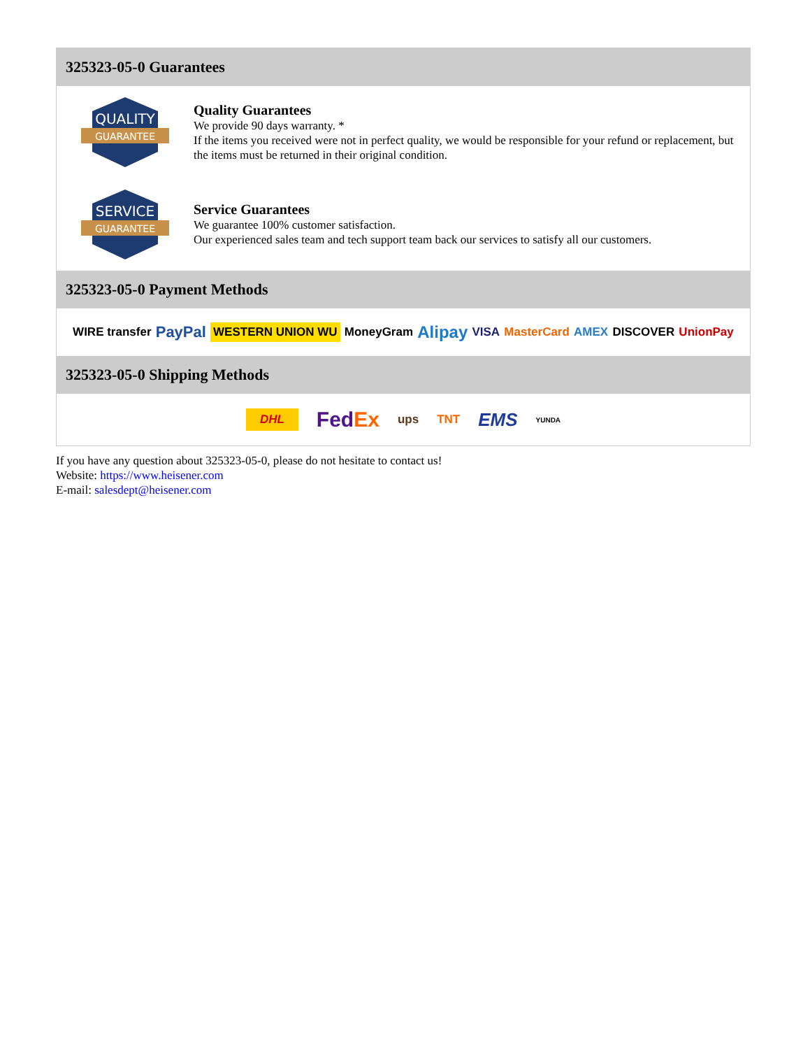325323-05-0 Guarantees
QUALITY
GUARANTEE
Quality Guarantees
We provide 90 days warranty. *
If the items you received were not in perfect quality, we would be responsible for your refund or replacement, but the items must be returned in their original condition.
SERVICE
GUARANTEE
Service Guarantees
We guarantee 100% customer satisfaction.
Our experienced sales team and tech support team back our services to satisfy all our customers.
325323-05-0 Payment Methods
WIRE transfer PayPal WESTERN UNION WU MoneyGram Alipay VISA MasterCard AMEX DISCOVER UnionPay
325323-05-0 Shipping Methods
DHL FedEx ups TNT EMS YUNDA
If you have any question about 325323-05-0, please do not hesitate to contact us!
Website: https://www.heisener.com
E-mail: salesdept@heisener.com